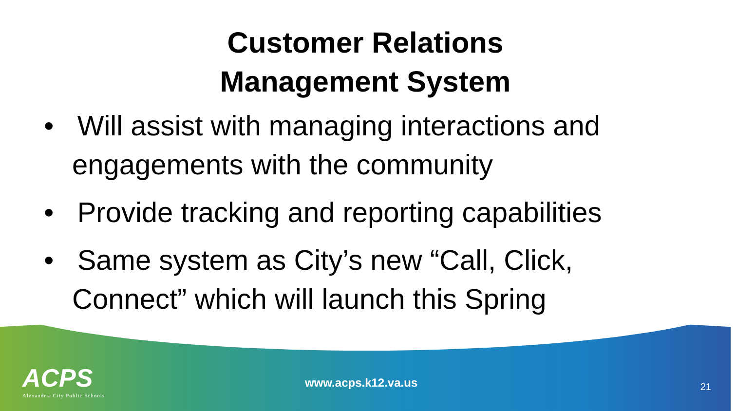Customer Relations
Management System
• Will assist with managing interactions and engagements with the community
• Provide tracking and reporting capabilities
• Same system as City’s new “Call, Click, Connect” which will launch this Spring
ACPS
Alexandria City Public Schools
www.acps.k12.va.us
21